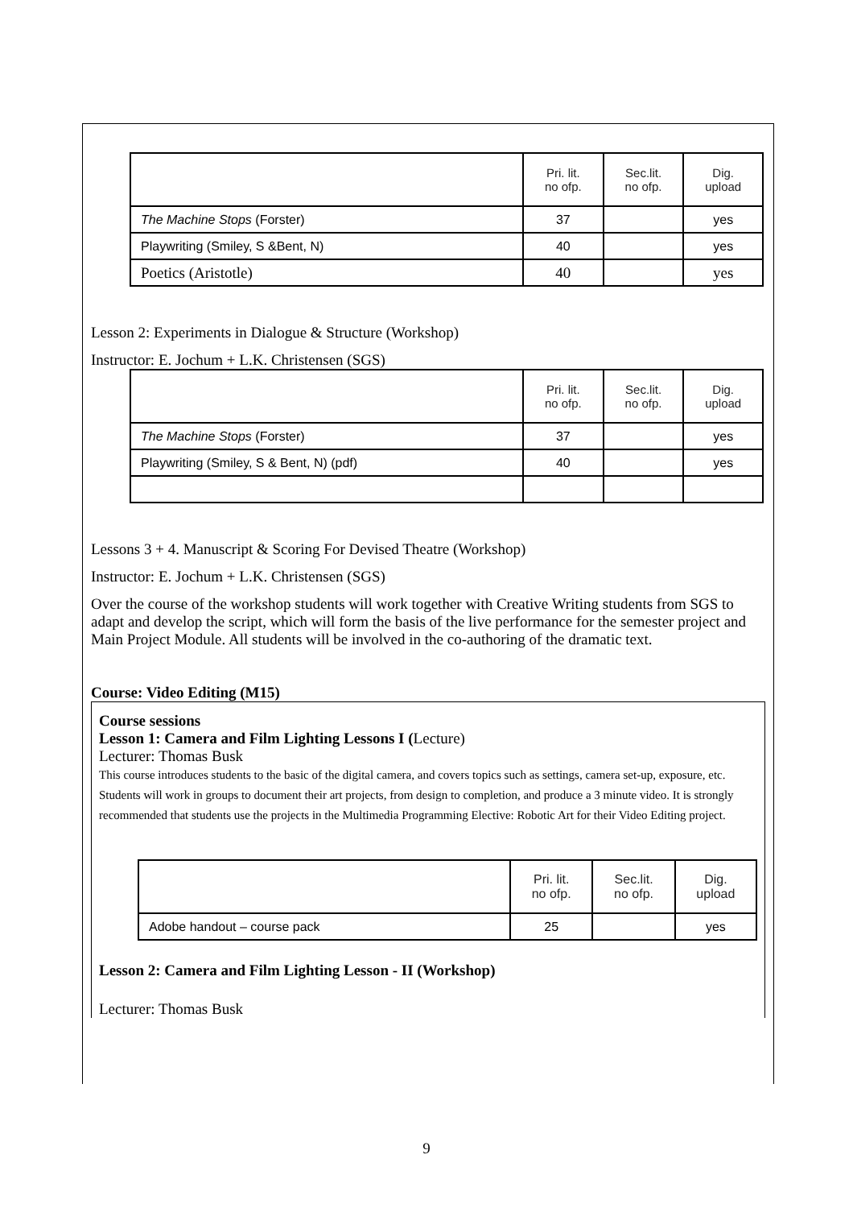| | Pri. lit. no ofp. | Sec.lit. no ofp. | Dig. upload |
| The Machine Stops (Forster) | 37 | | yes |
| Playwriting (Smiley, S &Bent, N) | 40 | | yes |
| Poetics (Aristotle) | 40 | | yes |
Lesson 2: Experiments in Dialogue & Structure (Workshop)
Instructor: E. Jochum + L.K. Christensen (SGS)
| | Pri. lit. no ofp. | Sec.lit. no ofp. | Dig. upload |
| The Machine Stops (Forster) | 37 | | yes |
| Playwriting (Smiley, S & Bent, N) (pdf) | 40 | | yes |
Lessons 3 + 4. Manuscript & Scoring For Devised Theatre (Workshop)
Instructor: E. Jochum + L.K. Christensen (SGS)
Over the course of the workshop students will work together with Creative Writing students from SGS to adapt and develop the script, which will form the basis of the live performance for the semester project and Main Project Module. All students will be involved in the co-authoring of the dramatic text.
Course: Video Editing (M15)
Course sessions
Lesson 1: Camera and Film Lighting Lessons I (Lecture)
Lecturer: Thomas Busk
This course introduces students to the basic of the digital camera, and covers topics such as settings, camera set-up, exposure, etc. Students will work in groups to document their art projects, from design to completion, and produce a 3 minute video. It is strongly recommended that students use the projects in the Multimedia Programming Elective: Robotic Art for their Video Editing project.
| | Pri. lit. no ofp. | Sec.lit. no ofp. | Dig. upload |
| Adobe handout – course pack | 25 | | yes |
Lesson 2: Camera and Film Lighting Lesson - II (Workshop)
Lecturer: Thomas Busk
9